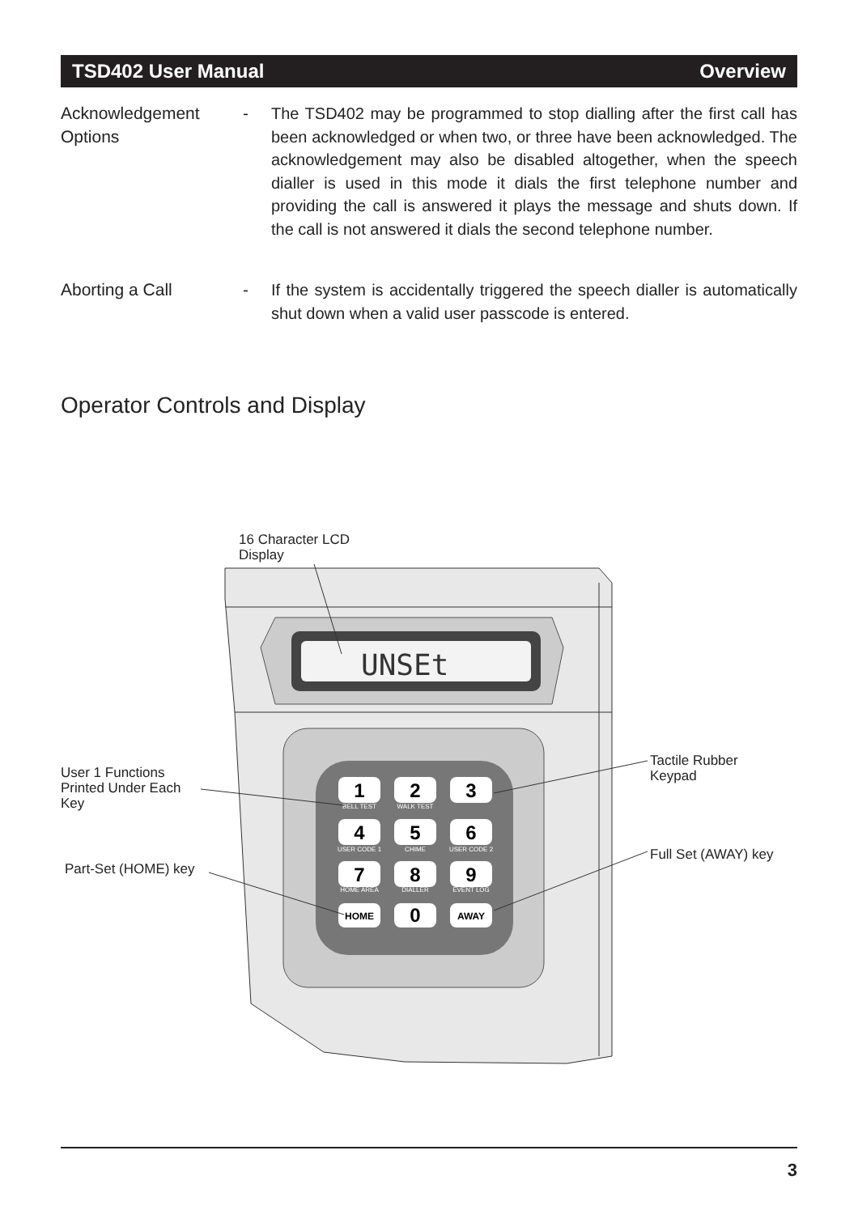TSD402 User Manual Overview
Acknowledgement Options
- The TSD402 may be programmed to stop dialling after the first call has been acknowledged or when two, or three have been acknowledged. The acknowledgement may also be disabled altogether, when the speech dialler is used in this mode it dials the first telephone number and providing the call is answered it plays the message and shuts down. If the call is not answered it dials the second telephone number.
Aborting a Call - If the system is accidentally triggered the speech dialler is automatically shut down when a valid user passcode is entered.
Operator Controls and Display
UNSEt
1
2
3
4
5
6
7
8
9
HOME
0
AWAY
BELL TEST
WALK TEST
USER CODE 1
CHIME
USER CODE 2
HOME AREA
DIALLER
EVENT LOG
16 Character LCD
Display
User 1 Functions
Printed Under Each
Key
Part-Set (HOME) key
Tactile Rubber
Keypad
Full Set (AWAY) key
3